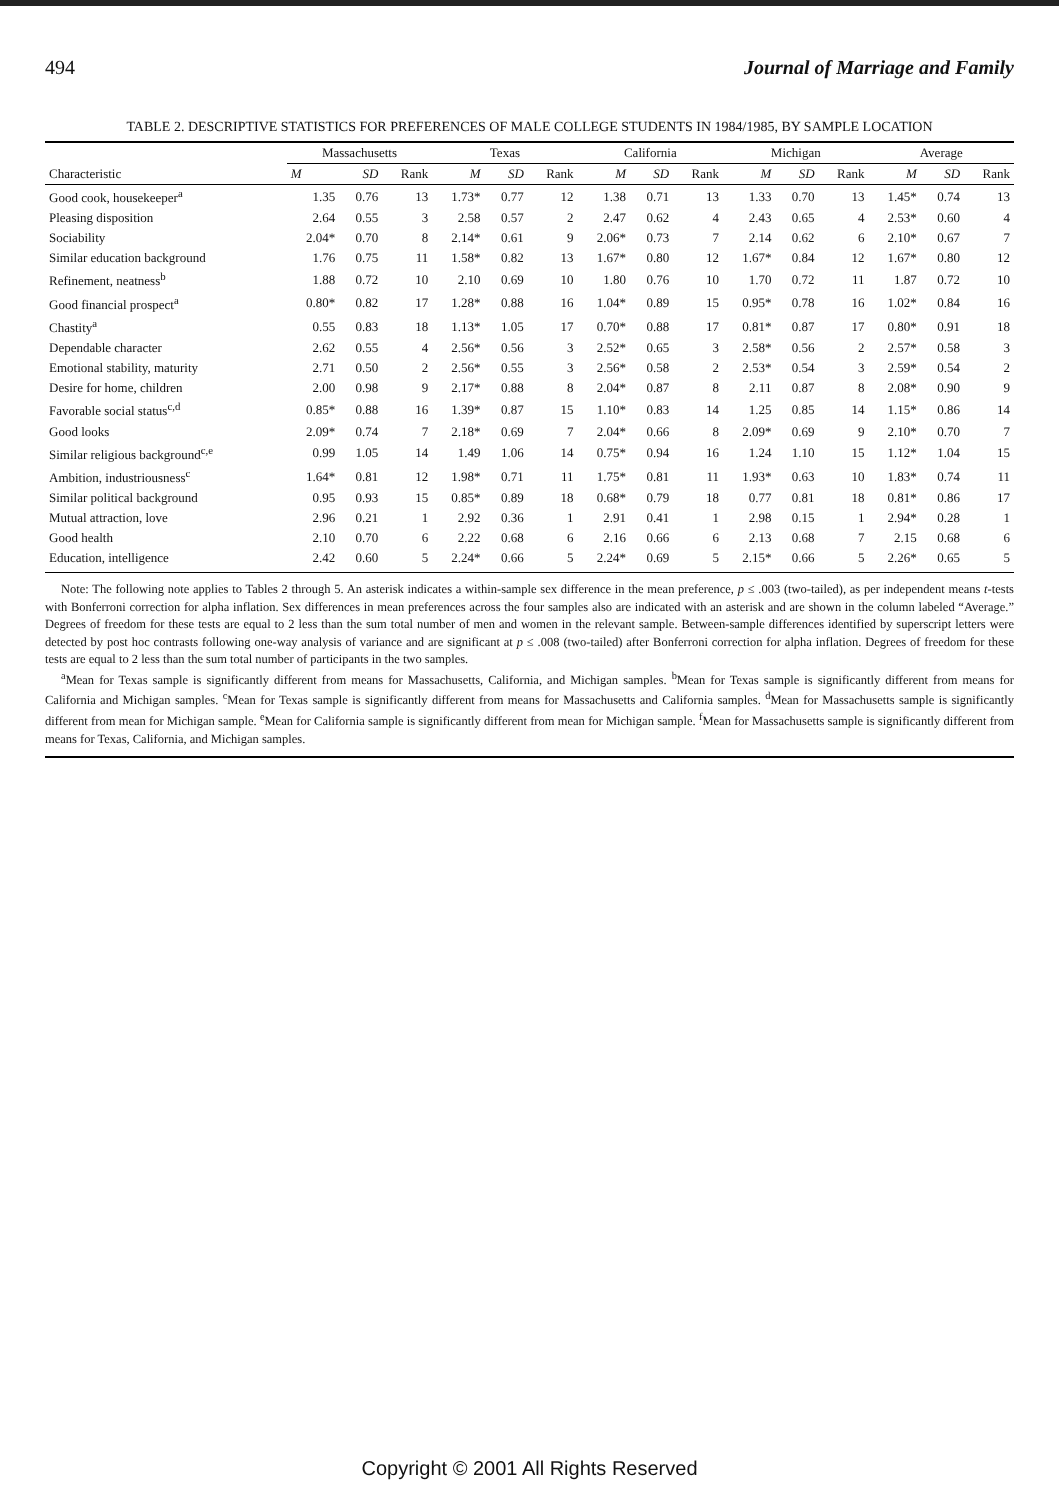494 Journal of Marriage and Family
TABLE 2. DESCRIPTIVE STATISTICS FOR PREFERENCES OF MALE COLLEGE STUDENTS IN 1984/1985, BY SAMPLE LOCATION
| Characteristic | Massachusetts | | | Texas | | | California | | | Michigan | | | Average | | |
| --- | --- | --- | --- | --- | --- | --- | --- | --- | --- | --- | --- | --- | --- | --- | --- |
| | M | SD | Rank | M | SD | Rank | M | SD | Rank | M | SD | Rank | M | SD | Rank |
| Good cook, housekeeper<sup>a</sup> | 1.35 | 0.76 | 13 | 1.73* | 0.77 | 12 | 1.38 | 0.71 | 13 | 1.33 | 0.70 | 13 | 1.45* | 0.74 | 13 |
| Pleasing disposition | 2.64 | 0.55 | 3 | 2.58 | 0.57 | 2 | 2.47 | 0.62 | 4 | 2.43 | 0.65 | 4 | 2.53* | 0.60 | 4 |
| Sociability | 2.04* | 0.70 | 8 | 2.14* | 0.61 | 9 | 2.06* | 0.73 | 7 | 2.14 | 0.62 | 6 | 2.10* | 0.67 | 7 |
| Similar education background | 1.76 | 0.75 | 11 | 1.58* | 0.82 | 13 | 1.67* | 0.80 | 12 | 1.67* | 0.84 | 12 | 1.67* | 0.80 | 12 |
| Refinement, neatness<sup>b</sup> | 1.88 | 0.72 | 10 | 2.10 | 0.69 | 10 | 1.80 | 0.76 | 10 | 1.70 | 0.72 | 11 | 1.87 | 0.72 | 10 |
| Good financial prospect<sup>a</sup> | 0.80* | 0.82 | 17 | 1.28* | 0.88 | 16 | 1.04* | 0.89 | 15 | 0.95* | 0.78 | 16 | 1.02* | 0.84 | 16 |
| Chastity<sup>a</sup> | 0.55 | 0.83 | 18 | 1.13* | 1.05 | 17 | 0.70* | 0.88 | 17 | 0.81* | 0.87 | 17 | 0.80* | 0.91 | 18 |
| Dependable character | 2.62 | 0.55 | 4 | 2.56* | 0.56 | 3 | 2.52* | 0.65 | 3 | 2.58* | 0.56 | 2 | 2.57* | 0.58 | 3 |
| Emotional stability, maturity | 2.71 | 0.50 | 2 | 2.56* | 0.55 | 3 | 2.56* | 0.58 | 2 | 2.53* | 0.54 | 3 | 2.59* | 0.54 | 2 |
| Desire for home, children | 2.00 | 0.98 | 9 | 2.17* | 0.88 | 8 | 2.04* | 0.87 | 8 | 2.11 | 0.87 | 8 | 2.08* | 0.90 | 9 |
| Favorable social status<sup>c,d</sup> | 0.85* | 0.88 | 16 | 1.39* | 0.87 | 15 | 1.10* | 0.83 | 14 | 1.25 | 0.85 | 14 | 1.15* | 0.86 | 14 |
| Good looks | 2.09* | 0.74 | 7 | 2.18* | 0.69 | 7 | 2.04* | 0.66 | 8 | 2.09* | 0.69 | 9 | 2.10* | 0.70 | 7 |
| Similar religious background<sup>c,e</sup> | 0.99 | 1.05 | 14 | 1.49 | 1.06 | 14 | 0.75* | 0.94 | 16 | 1.24 | 1.10 | 15 | 1.12* | 1.04 | 15 |
| Ambition, industriousness<sup>c</sup> | 1.64* | 0.81 | 12 | 1.98* | 0.71 | 11 | 1.75* | 0.81 | 11 | 1.93* | 0.63 | 10 | 1.83* | 0.74 | 11 |
| Similar political background | 0.95 | 0.93 | 15 | 0.85* | 0.89 | 18 | 0.68* | 0.79 | 18 | 0.77 | 0.81 | 18 | 0.81* | 0.86 | 17 |
| Mutual attraction, love | 2.96 | 0.21 | 1 | 2.92 | 0.36 | 1 | 2.91 | 0.41 | 1 | 2.98 | 0.15 | 1 | 2.94* | 0.28 | 1 |
| Good health | 2.10 | 0.70 | 6 | 2.22 | 0.68 | 6 | 2.16 | 0.66 | 6 | 2.13 | 0.68 | 7 | 2.15 | 0.68 | 6 |
| Education, intelligence | 2.42 | 0.60 | 5 | 2.24* | 0.66 | 5 | 2.24* | 0.69 | 5 | 2.15* | 0.66 | 5 | 2.26* | 0.65 | 5 |
Note: The following note applies to Tables 2 through 5. An asterisk indicates a within-sample sex difference in the mean preference, p ≤ .003 (two-tailed), as per independent means t-tests with Bonferroni correction for alpha inflation. Sex differences in mean preferences across the four samples also are indicated with an asterisk and are shown in the column labeled “Average.” Degrees of freedom for these tests are equal to 2 less than the sum total number of men and women in the relevant sample. Between-sample differences identified by superscript letters were detected by post hoc contrasts following one-way analysis of variance and are significant at p ≤ .008 (two-tailed) after Bonferroni correction for alpha inflation. Degrees of freedom for these tests are equal to 2 less than the sum total number of participants in the two samples.
<sup>a</sup> Mean for Texas sample is significantly different from means for Massachusetts, California, and Michigan samples. <sup>b</sup>Mean for Texas sample is significantly different from means for California and Michigan samples. <sup>c</sup>Mean for Texas sample is significantly different from means for Massachusetts and California samples. <sup>d</sup>Mean for Massachusetts sample is significantly different from mean for Michigan sample. <sup>e</sup>Mean for California sample is significantly different from mean for Michigan sample. <sup>f</sup>Mean for Massachusetts sample is significantly different from means for Texas, California, and Michigan samples.
Copyright © 2001 All Rights Reserved